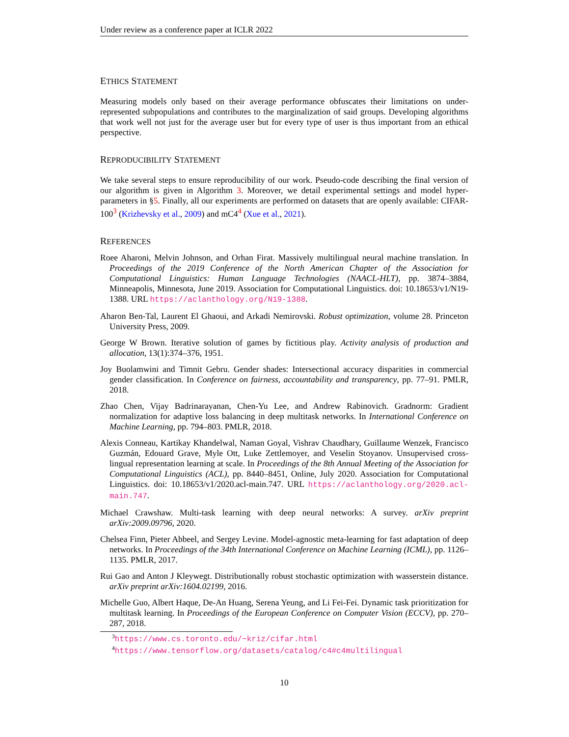Under review as a conference paper at ICLR 2022
ETHICS STATEMENT
Measuring models only based on their average performance obfuscates their limitations on under-represented subpopulations and contributes to the marginalization of said groups. Developing algorithms that work well not just for the average user but for every type of user is thus important from an ethical perspective.
REPRODUCIBILITY STATEMENT
We take several steps to ensure reproducibility of our work. Pseudo-code describing the final version of our algorithm is given in Algorithm 3. Moreover, we detail experimental settings and model hyper-parameters in §5. Finally, all our experiments are performed on datasets that are openly available: CIFAR-100<sup>3</sup> (Krizhevsky et al., 2009) and mC4<sup>4</sup> (Xue et al., 2021).
REFERENCES
Roee Aharoni, Melvin Johnson, and Orhan Firat. Massively multilingual neural machine translation. In Proceedings of the 2019 Conference of the North American Chapter of the Association for Computational Linguistics: Human Language Technologies (NAACL-HLT), pp. 3874–3884, Minneapolis, Minnesota, June 2019. Association for Computational Linguistics. doi: 10.18653/v1/N19-1388. URL https://aclanthology.org/N19-1388.
Aharon Ben-Tal, Laurent El Ghaoui, and Arkadi Nemirovski. Robust optimization, volume 28. Princeton University Press, 2009.
George W Brown. Iterative solution of games by fictitious play. Activity analysis of production and allocation, 13(1):374–376, 1951.
Joy Buolamwini and Timnit Gebru. Gender shades: Intersectional accuracy disparities in commercial gender classification. In Conference on fairness, accountability and transparency, pp. 77–91. PMLR, 2018.
Zhao Chen, Vijay Badrinarayanan, Chen-Yu Lee, and Andrew Rabinovich. Gradnorm: Gradient normalization for adaptive loss balancing in deep multitask networks. In International Conference on Machine Learning, pp. 794–803. PMLR, 2018.
Alexis Conneau, Kartikay Khandelwal, Naman Goyal, Vishrav Chaudhary, Guillaume Wenzek, Francisco Guzmán, Edouard Grave, Myle Ott, Luke Zettlemoyer, and Veselin Stoyanov. Unsupervised cross-lingual representation learning at scale. In Proceedings of the 8th Annual Meeting of the Association for Computational Linguistics (ACL), pp. 8440–8451, Online, July 2020. Association for Computational Linguistics. doi: 10.18653/v1/2020.acl-main.747. URL https://aclanthology.org/2020.acl-main.747.
Michael Crawshaw. Multi-task learning with deep neural networks: A survey. arXiv preprint arXiv:2009.09796, 2020.
Chelsea Finn, Pieter Abbeel, and Sergey Levine. Model-agnostic meta-learning for fast adaptation of deep networks. In Proceedings of the 34th International Conference on Machine Learning (ICML), pp. 1126–1135. PMLR, 2017.
Rui Gao and Anton J Kleywegt. Distributionally robust stochastic optimization with wasserstein distance. arXiv preprint arXiv:1604.02199, 2016.
Michelle Guo, Albert Haque, De-An Huang, Serena Yeung, and Li Fei-Fei. Dynamic task prioritization for multitask learning. In Proceedings of the European Conference on Computer Vision (ECCV), pp. 270–287, 2018.
<sup>3</sup> https://www.cs.toronto.edu/~kriz/cifar.html
<sup>4</sup> https://www.tensorflow.org/datasets/catalog/c4#c4multilingual
10